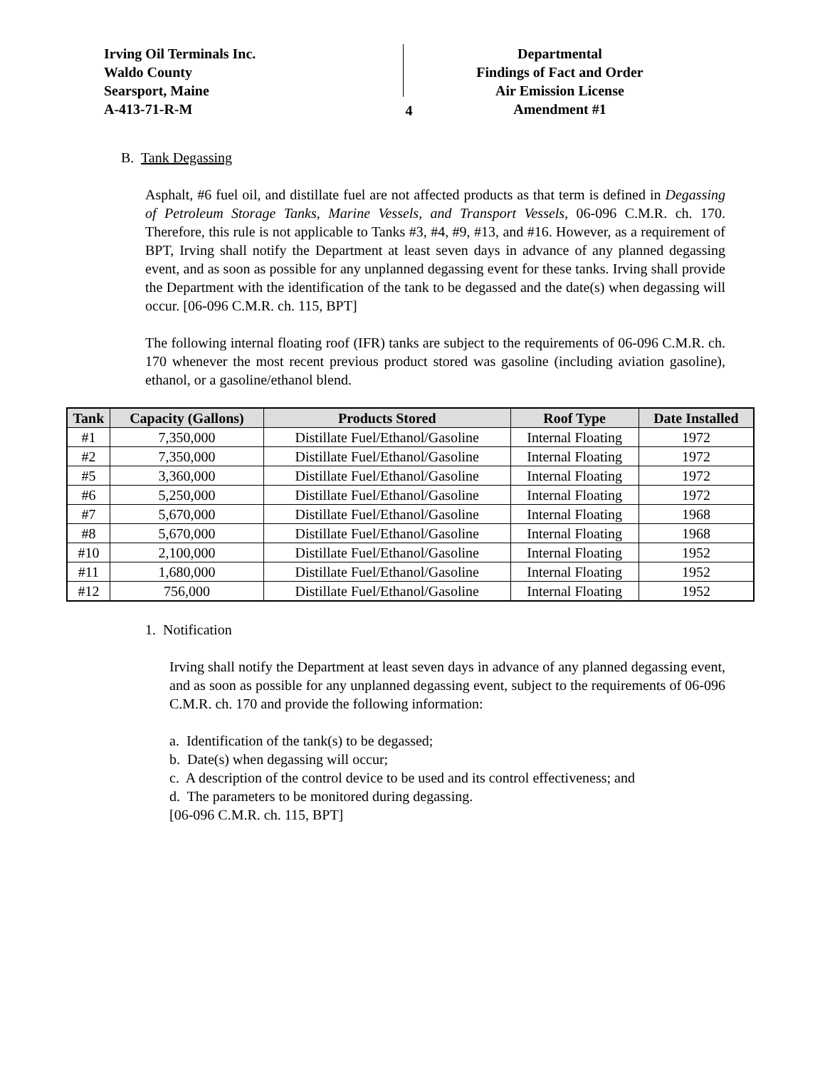Irving Oil Terminals Inc.
Waldo County
Searsport, Maine
A-413-71-R-M
4
Departmental
Findings of Fact and Order
Air Emission License
Amendment #1
B. Tank Degassing
Asphalt, #6 fuel oil, and distillate fuel are not affected products as that term is defined in Degassing of Petroleum Storage Tanks, Marine Vessels, and Transport Vessels, 06-096 C.M.R. ch. 170. Therefore, this rule is not applicable to Tanks #3, #4, #9, #13, and #16. However, as a requirement of BPT, Irving shall notify the Department at least seven days in advance of any planned degassing event, and as soon as possible for any unplanned degassing event for these tanks. Irving shall provide the Department with the identification of the tank to be degassed and the date(s) when degassing will occur. [06-096 C.M.R. ch. 115, BPT]
The following internal floating roof (IFR) tanks are subject to the requirements of 06-096 C.M.R. ch. 170 whenever the most recent previous product stored was gasoline (including aviation gasoline), ethanol, or a gasoline/ethanol blend.
| Tank | Capacity (Gallons) | Products Stored | Roof Type | Date Installed |
| --- | --- | --- | --- | --- |
| #1 | 7,350,000 | Distillate Fuel/Ethanol/Gasoline | Internal Floating | 1972 |
| #2 | 7,350,000 | Distillate Fuel/Ethanol/Gasoline | Internal Floating | 1972 |
| #5 | 3,360,000 | Distillate Fuel/Ethanol/Gasoline | Internal Floating | 1972 |
| #6 | 5,250,000 | Distillate Fuel/Ethanol/Gasoline | Internal Floating | 1972 |
| #7 | 5,670,000 | Distillate Fuel/Ethanol/Gasoline | Internal Floating | 1968 |
| #8 | 5,670,000 | Distillate Fuel/Ethanol/Gasoline | Internal Floating | 1968 |
| #10 | 2,100,000 | Distillate Fuel/Ethanol/Gasoline | Internal Floating | 1952 |
| #11 | 1,680,000 | Distillate Fuel/Ethanol/Gasoline | Internal Floating | 1952 |
| #12 | 756,000 | Distillate Fuel/Ethanol/Gasoline | Internal Floating | 1952 |
1. Notification
Irving shall notify the Department at least seven days in advance of any planned degassing event, and as soon as possible for any unplanned degassing event, subject to the requirements of 06-096 C.M.R. ch. 170 and provide the following information:
a. Identification of the tank(s) to be degassed;
b. Date(s) when degassing will occur;
c. A description of the control device to be used and its control effectiveness; and
d. The parameters to be monitored during degassing.
[06-096 C.M.R. ch. 115, BPT]